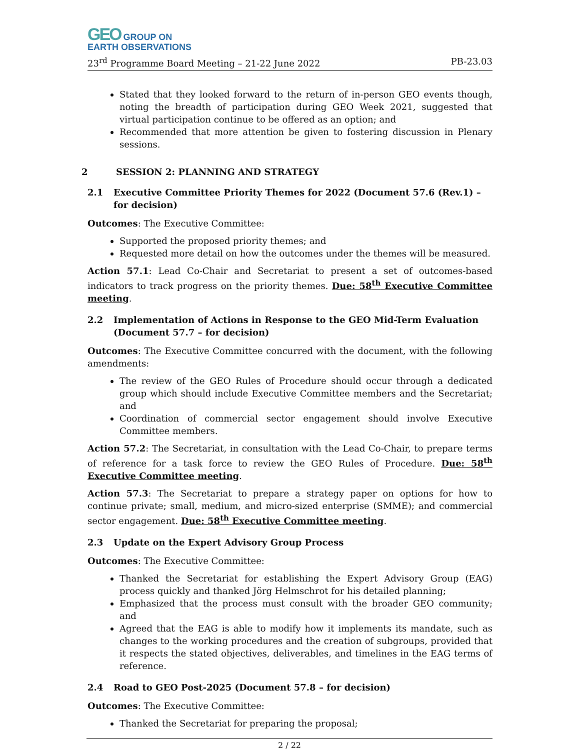GEO GROUP ON
EARTH OBSERVATIONS
23<sup>rd</sup> Programme Board Meeting – 21-22 June 2022 PB-23.03
Stated that they looked forward to the return of in-person GEO events though, noting the breadth of participation during GEO Week 2021, suggested that virtual participation continue to be offered as an option; and
Recommended that more attention be given to fostering discussion in Plenary sessions.
2 SESSION 2: PLANNING AND STRATEGY
2.1 Executive Committee Priority Themes for 2022 (Document 57.6 (Rev.1) – for decision)
Outcomes: The Executive Committee:
Supported the proposed priority themes; and
Requested more detail on how the outcomes under the themes will be measured.
Action 57.1: Lead Co-Chair and Secretariat to present a set of outcomes-based indicators to track progress on the priority themes. Due: 58<sup>th</sup> Executive Committee meeting.
2.2 Implementation of Actions in Response to the GEO Mid-Term Evaluation (Document 57.7 – for decision)
Outcomes: The Executive Committee concurred with the document, with the following amendments:
The review of the GEO Rules of Procedure should occur through a dedicated group which should include Executive Committee members and the Secretariat; and
Coordination of commercial sector engagement should involve Executive Committee members.
Action 57.2: The Secretariat, in consultation with the Lead Co-Chair, to prepare terms of reference for a task force to review the GEO Rules of Procedure. Due: 58<sup>th</sup> Executive Committee meeting.
Action 57.3: The Secretariat to prepare a strategy paper on options for how to continue private; small, medium, and micro-sized enterprise (SMME); and commercial sector engagement. Due: 58<sup>th</sup> Executive Committee meeting.
2.3 Update on the Expert Advisory Group Process
Outcomes: The Executive Committee:
Thanked the Secretariat for establishing the Expert Advisory Group (EAG) process quickly and thanked Jörg Helmschrot for his detailed planning;
Emphasized that the process must consult with the broader GEO community; and
Agreed that the EAG is able to modify how it implements its mandate, such as changes to the working procedures and the creation of subgroups, provided that it respects the stated objectives, deliverables, and timelines in the EAG terms of reference.
2.4 Road to GEO Post-2025 (Document 57.8 – for decision)
Outcomes: The Executive Committee:
Thanked the Secretariat for preparing the proposal;
2 / 22